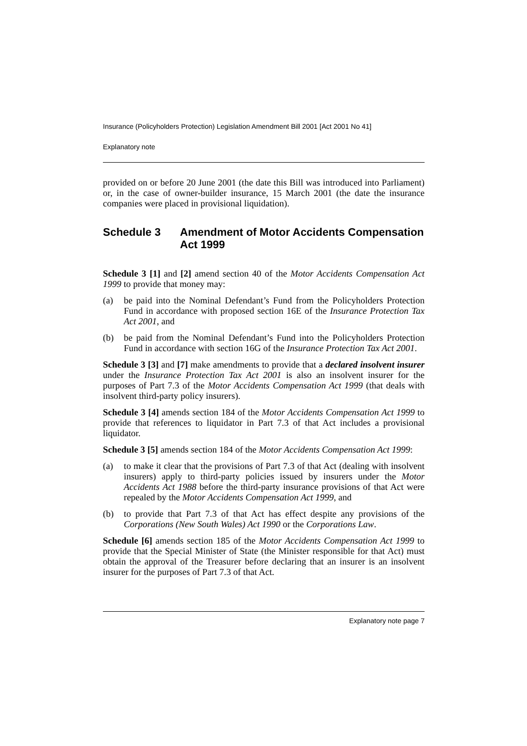Insurance (Policyholders Protection) Legislation Amendment Bill 2001 [Act 2001 No 41]
Explanatory note
provided on or before 20 June 2001 (the date this Bill was introduced into Parliament) or, in the case of owner-builder insurance, 15 March 2001 (the date the insurance companies were placed in provisional liquidation).
Schedule 3 Amendment of Motor Accidents Compensation Act 1999
Schedule 3 [1] and [2] amend section 40 of the Motor Accidents Compensation Act 1999 to provide that money may:
(a) be paid into the Nominal Defendant’s Fund from the Policyholders Protection Fund in accordance with proposed section 16E of the Insurance Protection Tax Act 2001, and
(b) be paid from the Nominal Defendant’s Fund into the Policyholders Protection Fund in accordance with section 16G of the Insurance Protection Tax Act 2001.
Schedule 3 [3] and [7] make amendments to provide that a declared insolvent insurer under the Insurance Protection Tax Act 2001 is also an insolvent insurer for the purposes of Part 7.3 of the Motor Accidents Compensation Act 1999 (that deals with insolvent third-party policy insurers).
Schedule 3 [4] amends section 184 of the Motor Accidents Compensation Act 1999 to provide that references to liquidator in Part 7.3 of that Act includes a provisional liquidator.
Schedule 3 [5] amends section 184 of the Motor Accidents Compensation Act 1999:
(a) to make it clear that the provisions of Part 7.3 of that Act (dealing with insolvent insurers) apply to third-party policies issued by insurers under the Motor Accidents Act 1988 before the third-party insurance provisions of that Act were repealed by the Motor Accidents Compensation Act 1999, and
(b) to provide that Part 7.3 of that Act has effect despite any provisions of the Corporations (New South Wales) Act 1990 or the Corporations Law.
Schedule [6] amends section 185 of the Motor Accidents Compensation Act 1999 to provide that the Special Minister of State (the Minister responsible for that Act) must obtain the approval of the Treasurer before declaring that an insurer is an insolvent insurer for the purposes of Part 7.3 of that Act.
Explanatory note page 7